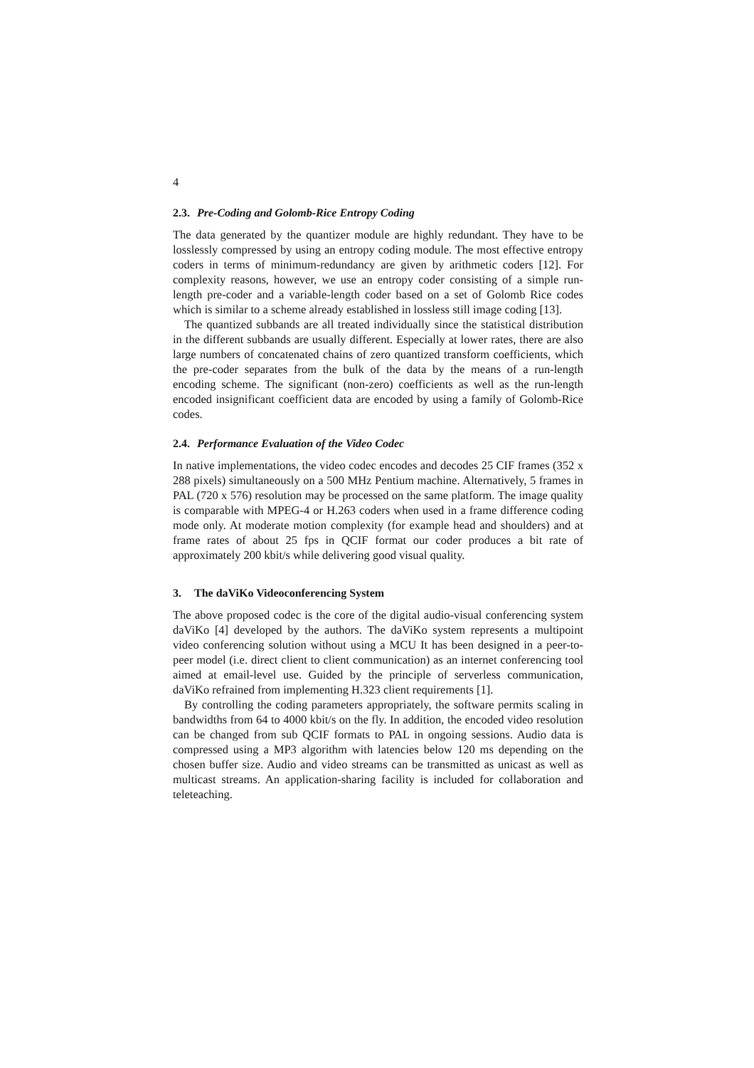4
2.3. Pre-Coding and Golomb-Rice Entropy Coding
The data generated by the quantizer module are highly redundant. They have to be losslessly compressed by using an entropy coding module. The most effective entropy coders in terms of minimum-redundancy are given by arithmetic coders [12]. For complexity reasons, however, we use an entropy coder consisting of a simple run-length pre-coder and a variable-length coder based on a set of Golomb Rice codes which is similar to a scheme already established in lossless still image coding [13].
The quantized subbands are all treated individually since the statistical distribution in the different subbands are usually different. Especially at lower rates, there are also large numbers of concatenated chains of zero quantized transform coefficients, which the pre-coder separates from the bulk of the data by the means of a run-length encoding scheme. The significant (non-zero) coefficients as well as the run-length encoded insignificant coefficient data are encoded by using a family of Golomb-Rice codes.
2.4. Performance Evaluation of the Video Codec
In native implementations, the video codec encodes and decodes 25 CIF frames (352 x 288 pixels) simultaneously on a 500 MHz Pentium machine. Alternatively, 5 frames in PAL (720 x 576) resolution may be processed on the same platform. The image quality is comparable with MPEG-4 or H.263 coders when used in a frame difference coding mode only. At moderate motion complexity (for example head and shoulders) and at frame rates of about 25 fps in QCIF format our coder produces a bit rate of approximately 200 kbit/s while delivering good visual quality.
3. The daViKo Videoconferencing System
The above proposed codec is the core of the digital audio-visual conferencing system daViKo [4] developed by the authors. The daViKo system represents a multipoint video conferencing solution without using a MCU It has been designed in a peer-to-peer model (i.e. direct client to client communication) as an internet conferencing tool aimed at email-level use. Guided by the principle of serverless communication, daViKo refrained from implementing H.323 client requirements [1].
By controlling the coding parameters appropriately, the software permits scaling in bandwidths from 64 to 4000 kbit/s on the fly. In addition, the encoded video resolution can be changed from sub QCIF formats to PAL in ongoing sessions. Audio data is compressed using a MP3 algorithm with latencies below 120 ms depending on the chosen buffer size. Audio and video streams can be transmitted as unicast as well as multicast streams. An application-sharing facility is included for collaboration and teleteaching.